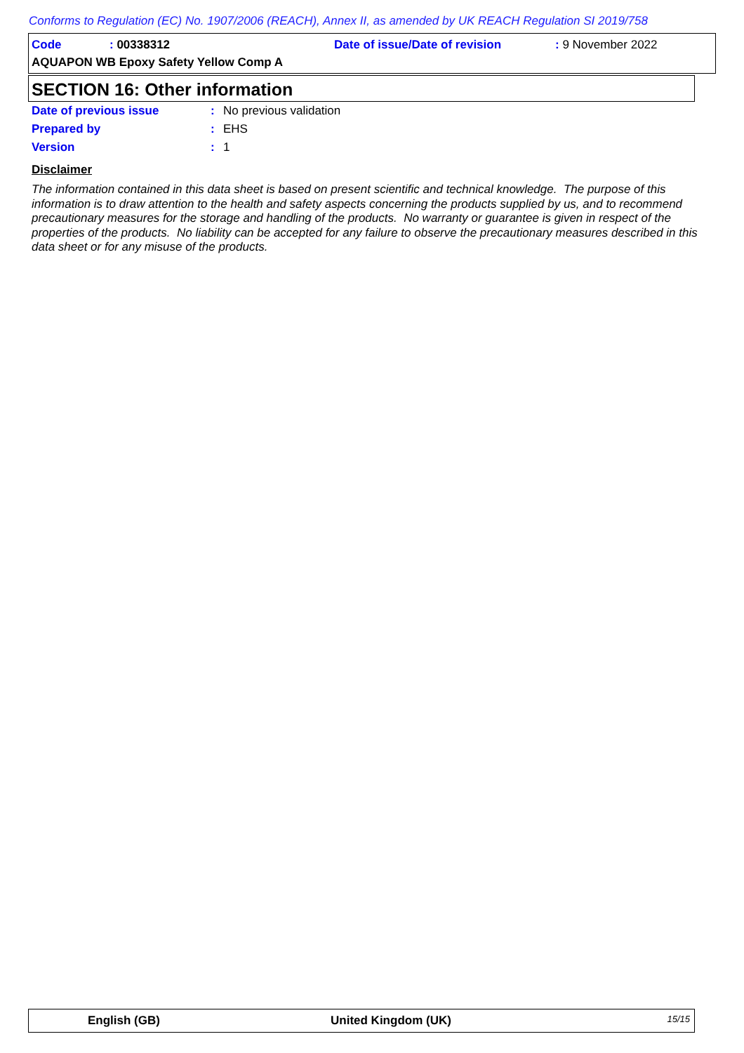Conforms to Regulation (EC) No. 1907/2006 (REACH), Annex II, as amended by UK REACH Regulation SI 2019/758
Code : 00338312 Date of issue/Date of revision : 9 November 2022
AQUAPON WB Epoxy Safety Yellow Comp A
SECTION 16: Other information
| Date of previous issue | : | No previous validation |
| Prepared by | : | EHS |
| Version | : | 1 |
Disclaimer
The information contained in this data sheet is based on present scientific and technical knowledge. The purpose of this information is to draw attention to the health and safety aspects concerning the products supplied by us, and to recommend precautionary measures for the storage and handling of the products. No warranty or guarantee is given in respect of the properties of the products. No liability can be accepted for any failure to observe the precautionary measures described in this data sheet or for any misuse of the products.
English (GB) United Kingdom (UK) 15/15